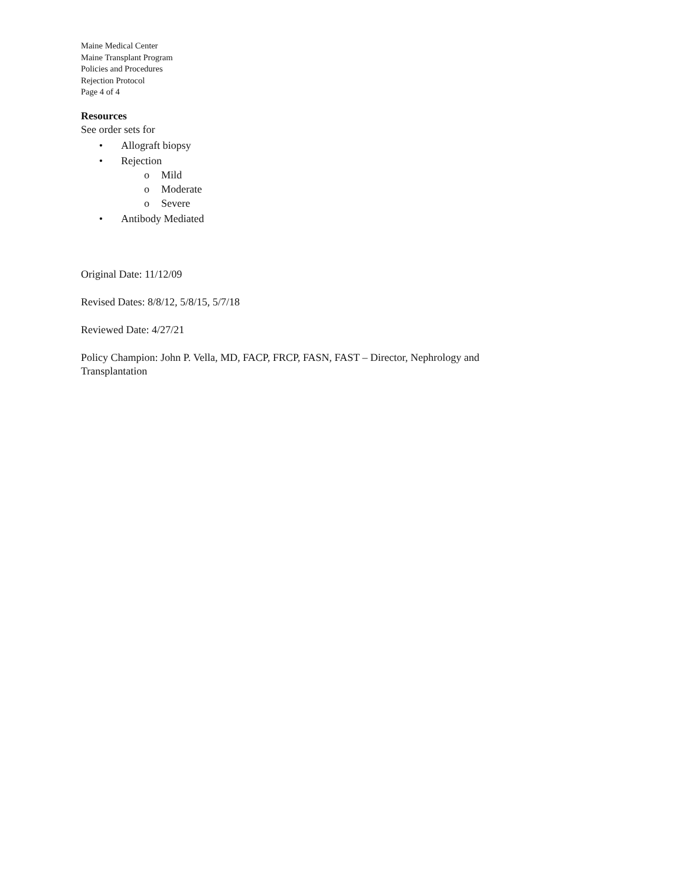Maine Medical Center
Maine Transplant Program
Policies and Procedures
Rejection Protocol
Page 4 of 4
Resources
See order sets for
• Allograft biopsy
• Rejection
o Mild
o Moderate
o Severe
• Antibody Mediated
Original Date: 11/12/09
Revised Dates: 8/8/12, 5/8/15, 5/7/18
Reviewed Date: 4/27/21
Policy Champion: John P. Vella, MD, FACP, FRCP, FASN, FAST – Director, Nephrology and
Transplantation